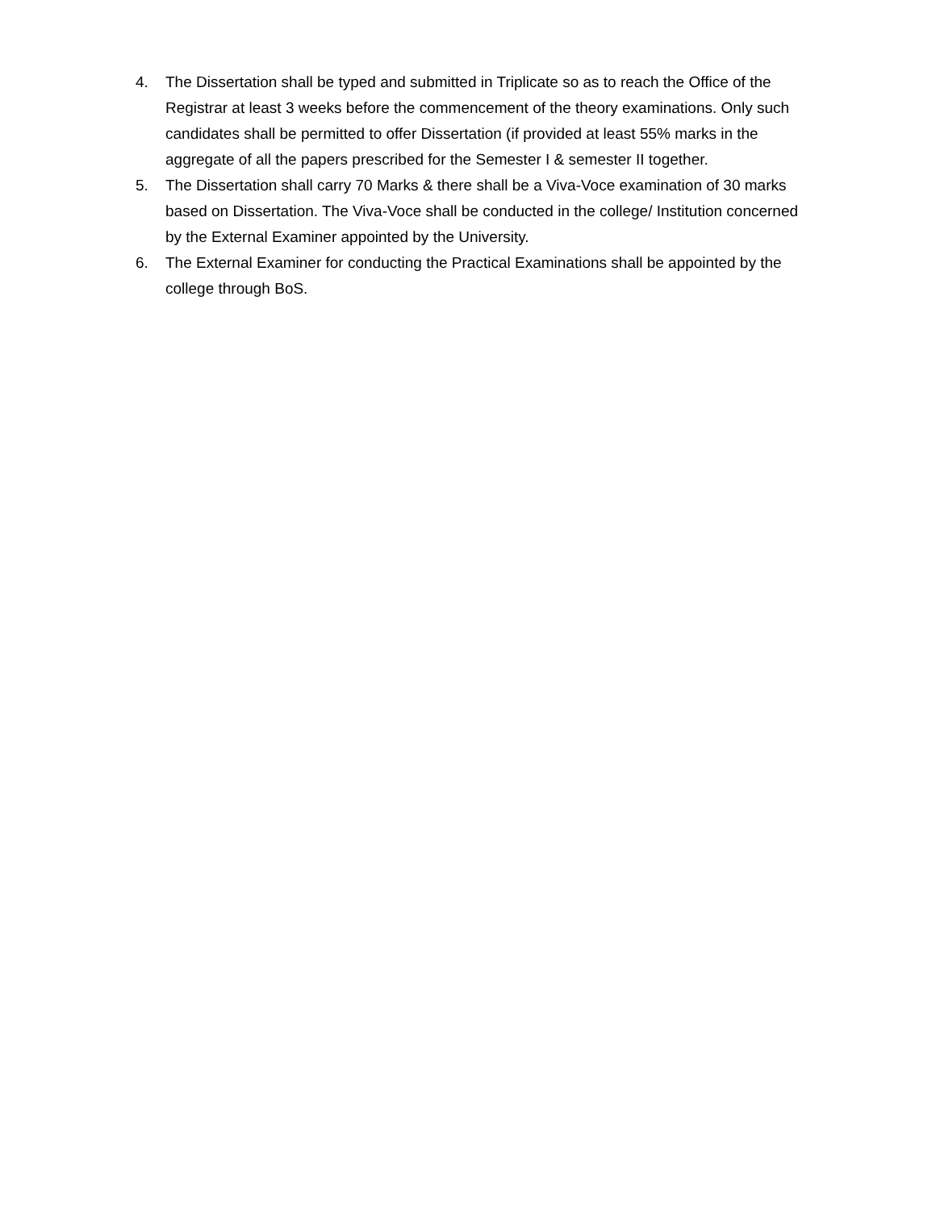4. The Dissertation shall be typed and submitted in Triplicate so as to reach the Office of the Registrar at least 3 weeks before the commencement of the theory examinations. Only such candidates shall be permitted to offer Dissertation (if provided at least 55% marks in the aggregate of all the papers prescribed for the Semester I & semester II together.
5. The Dissertation shall carry 70 Marks & there shall be a Viva-Voce examination of 30 marks based on Dissertation. The Viva-Voce shall be conducted in the college/ Institution concerned by the External Examiner appointed by the University.
6. The External Examiner for conducting the Practical Examinations shall be appointed by the college through BoS.